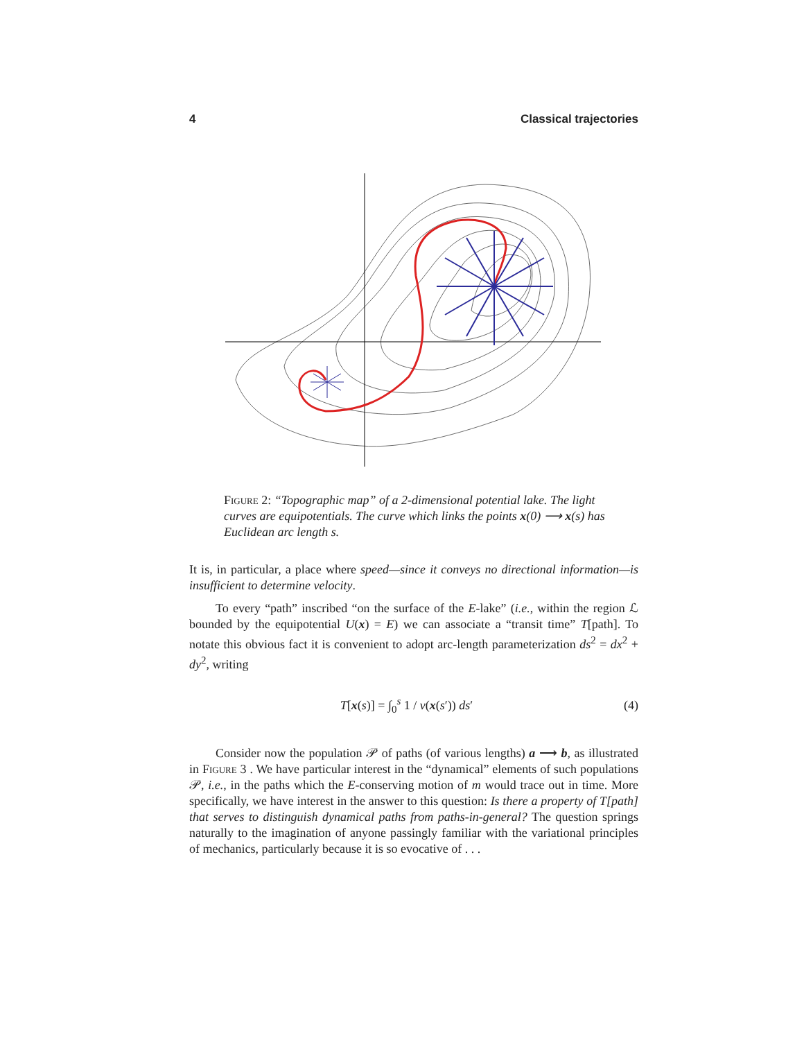4 Classical trajectories
Figure 2: “Topographic map” of a 2-dimensional potential lake. The light curves are equipotentials. The curve which links the points x(0) ⟶ x(s) has Euclidean arc length s.
It is, in particular, a place where speed—since it conveys no directional information—is insufficient to determine velocity.
To every “path” inscribed “on the surface of the E-lake” (i.e., within the region ℒ bounded by the equipotential U(x) = E) we can associate a “transit time” T[path]. To notate this obvious fact it is convenient to adopt arc-length parameterization ds<sup>2</sup> = dx<sup>2</sup> + dy<sup>2</sup>, writing
T[x(s)] = ∫<sub>0</sub><sup>s</sup> 1 / v(x(s′)) ds′ (4)
Consider now the population 𝒫 of paths (of various lengths) a ⟶ b, as illustrated in Figure 3 . We have particular interest in the “dynamical” elements of such populations 𝒫, i.e., in the paths which the E-conserving motion of m would trace out in time. More specifically, we have interest in the answer to this question: Is there a property of T[path] that serves to distinguish dynamical paths from paths-in-general? The question springs naturally to the imagination of anyone passingly familiar with the variational principles of mechanics, particularly because it is so evocative of . . .